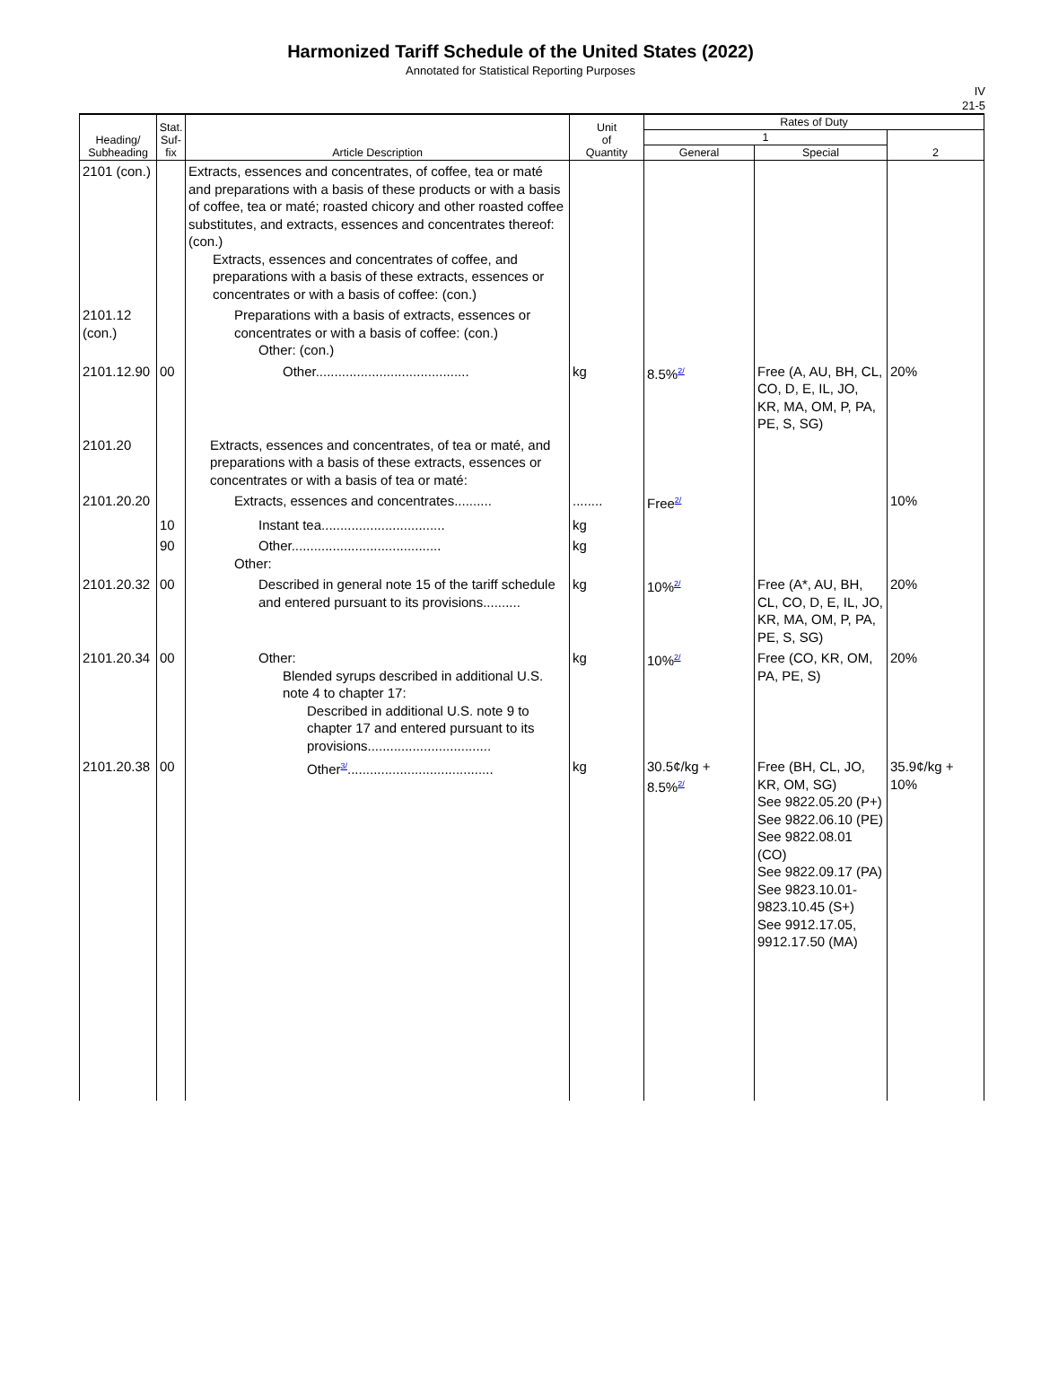Harmonized Tariff Schedule of the United States (2022)
Annotated for Statistical Reporting Purposes
IV
21-5
| Heading/ Subheading | Stat. Suf- fix | Article Description | Unit of Quantity | Rates of Duty | | |
| --- | --- | --- | --- | --- | --- | --- |
| | | | | 1 | | 2 |
| | | | | General | Special | |
| 2101 (con.) | | Extracts, essences and concentrates, of coffee, tea or maté and preparations with a basis of these products or with a basis of coffee, tea or maté; roasted chicory and other roasted coffee substitutes, and extracts, essences and concentrates thereof: (con.) Extracts, essences and concentrates of coffee, and preparations with a basis of these extracts, essences or concentrates or with a basis of coffee: (con.) | | | | |
| 2101.12 (con.) | | Preparations with a basis of extracts, essences or concentrates or with a basis of coffee: (con.) Other: (con.) | | | | |
| 2101.12.90 | 00 | Other......................................... | kg | 8.5%<sup>2/</sup> | Free (A, AU, BH, CL, CO, D, E, IL, JO, KR, MA, OM, P, PA, PE, S, SG) | 20% |
| 2101.20 | | Extracts, essences and concentrates, of tea or maté, and preparations with a basis of these extracts, essences or concentrates or with a basis of tea or maté: | | | | |
| 2101.20.20 | | Extracts, essences and concentrates.......... | ........ | Free<sup>2/</sup> | | 10% |
| | 10 | Instant tea................................. | kg | | | |
| | 90 | Other........................................ Other: | kg | | | |
| 2101.20.32 | 00 | Described in general note 15 of the tariff schedule and entered pursuant to its provisions.......... | kg | 10%<sup>2/</sup> | Free (A*, AU, BH, CL, CO, D, E, IL, JO, KR, MA, OM, P, PA, PE, S, SG) | 20% |
| 2101.20.34 | 00 | Other: Blended syrups described in additional U.S. note 4 to chapter 17: Described in additional U.S. note 9 to chapter 17 and entered pursuant to its provisions................................. | kg | 10%<sup>2/</sup> | Free (CO, KR, OM, PA, PE, S) | 20% |
| 2101.20.38 | 00 | Other<sup>3/</sup>....................................... | kg | 30.5¢/kg + 8.5%<sup>2/</sup> | Free (BH, CL, JO, KR, OM, SG) See 9822.05.20 (P+) See 9822.06.10 (PE) See 9822.08.01 (CO) See 9822.09.17 (PA) See 9823.10.01-9823.10.45 (S+) See 9912.17.05, 9912.17.50 (MA) | 35.9¢/kg + 10% |